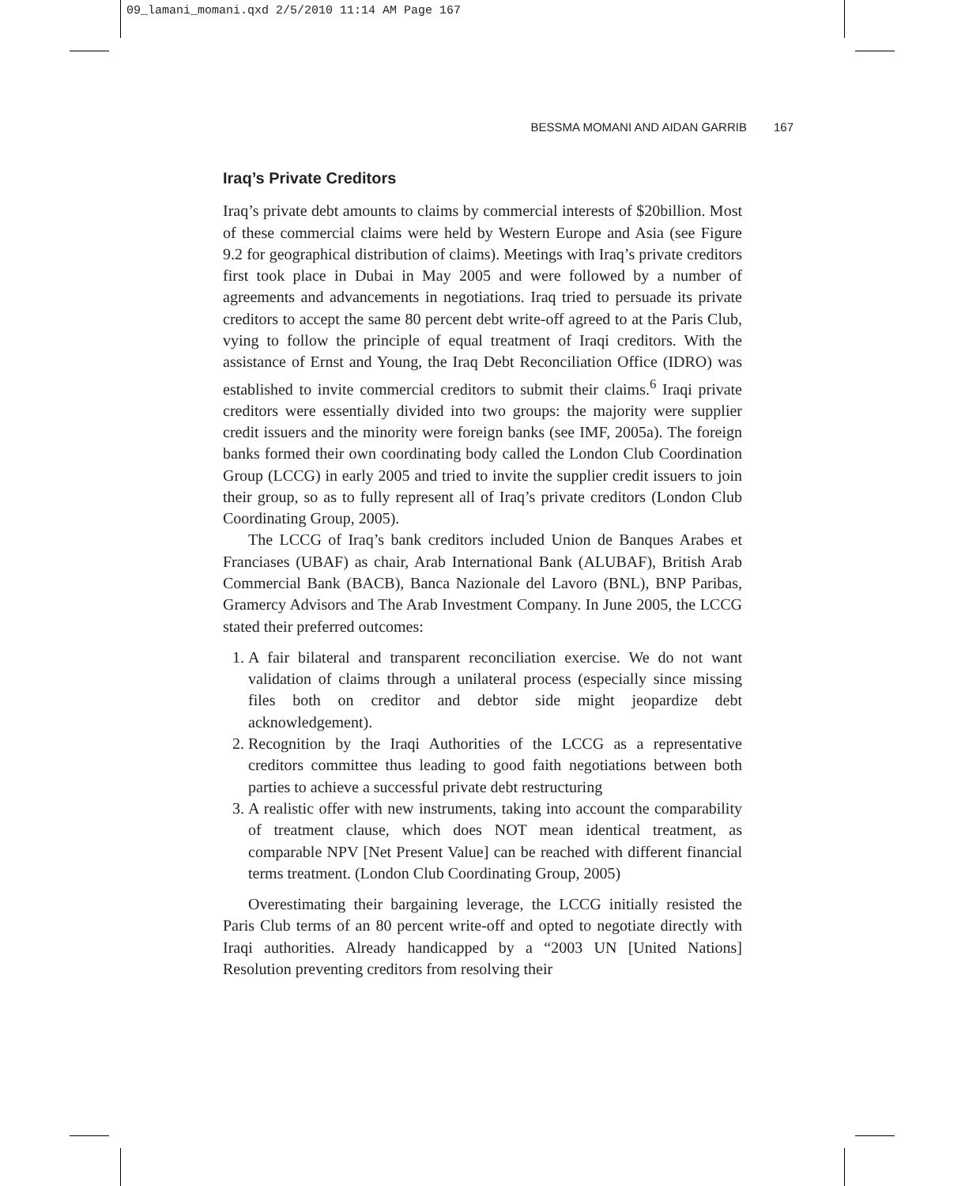09_lamani_momani.qxd 2/5/2010 11:14 AM Page 167
BESSMA MOMANI AND AIDAN GARRIB 167
Iraq’s Private Creditors
Iraq’s private debt amounts to claims by commercial interests of $20billion. Most of these commercial claims were held by Western Europe and Asia (see Figure 9.2 for geographical distribution of claims). Meetings with Iraq’s private creditors first took place in Dubai in May 2005 and were followed by a number of agreements and advancements in negotiations. Iraq tried to persuade its private creditors to accept the same 80 percent debt write-off agreed to at the Paris Club, vying to follow the principle of equal treatment of Iraqi creditors. With the assistance of Ernst and Young, the Iraq Debt Reconciliation Office (IDRO) was established to invite commercial creditors to submit their claims.<sup>6</sup> Iraqi private creditors were essentially divided into two groups: the majority were supplier credit issuers and the minority were foreign banks (see IMF, 2005a). The foreign banks formed their own coordinating body called the London Club Coordination Group (LCCG) in early 2005 and tried to invite the supplier credit issuers to join their group, so as to fully represent all of Iraq’s private creditors (London Club Coordinating Group, 2005).
The LCCG of Iraq’s bank creditors included Union de Banques Arabes et Franciases (UBAF) as chair, Arab International Bank (ALUBAF), British Arab Commercial Bank (BACB), Banca Nazionale del Lavoro (BNL), BNP Paribas, Gramercy Advisors and The Arab Investment Company. In June 2005, the LCCG stated their preferred outcomes:
1. A fair bilateral and transparent reconciliation exercise. We do not want validation of claims through a unilateral process (especially since missing files both on creditor and debtor side might jeopardize debt acknowledgement).
2. Recognition by the Iraqi Authorities of the LCCG as a representative creditors committee thus leading to good faith negotiations between both parties to achieve a successful private debt restructuring
3. A realistic offer with new instruments, taking into account the comparability of treatment clause, which does NOT mean identical treatment, as comparable NPV [Net Present Value] can be reached with different financial terms treatment. (London Club Coordinating Group, 2005)
Overestimating their bargaining leverage, the LCCG initially resisted the Paris Club terms of an 80 percent write-off and opted to negotiate directly with Iraqi authorities. Already handicapped by a “2003 UN [United Nations] Resolution preventing creditors from resolving their